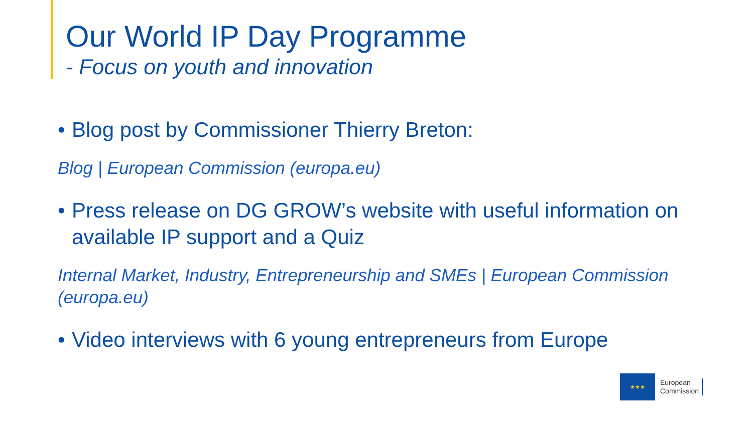Our World IP Day Programme
- Focus on youth and innovation
• Blog post by Commissioner Thierry Breton:
Blog | European Commission (europa.eu)
• Press release on DG GROW’s website with useful information on available IP support and a Quiz
Internal Market, Industry, Entrepreneurship and SMEs | European Commission (europa.eu)
• Video interviews with 6 young entrepreneurs from Europe
★★★
European
Commission